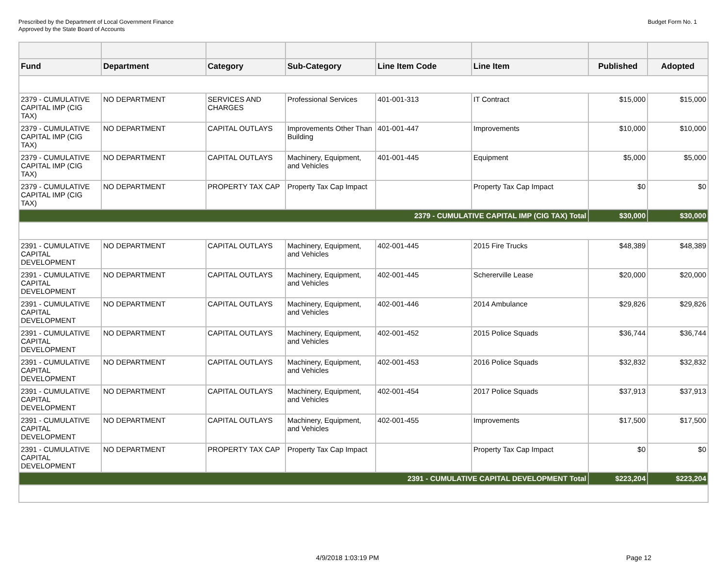Prescribed by the Department of Local Government Finance
Approved by the State Board of Accounts
Budget Form No. 1
| Fund | Department | Category | Sub-Category | Line Item Code | Line Item | Published | Adopted |
| --- | --- | --- | --- | --- | --- | --- | --- |
| 2379 - CUMULATIVE CAPITAL IMP (CIG TAX) | NO DEPARTMENT | SERVICES AND CHARGES | Professional Services | 401-001-313 | IT Contract | $15,000 | $15,000 |
| 2379 - CUMULATIVE CAPITAL IMP (CIG TAX) | NO DEPARTMENT | CAPITAL OUTLAYS | Improvements Other Than Building | 401-001-447 | Improvements | $10,000 | $10,000 |
| 2379 - CUMULATIVE CAPITAL IMP (CIG TAX) | NO DEPARTMENT | CAPITAL OUTLAYS | Machinery, Equipment, and Vehicles | 401-001-445 | Equipment | $5,000 | $5,000 |
| 2379 - CUMULATIVE CAPITAL IMP (CIG TAX) | NO DEPARTMENT | PROPERTY TAX CAP | Property Tax Cap Impact | | Property Tax Cap Impact | $0 | $0 |
| 2379 - CUMULATIVE CAPITAL IMP (CIG TAX) Total | | | | | | $30,000 | $30,000 |
| 2391 - CUMULATIVE CAPITAL DEVELOPMENT | NO DEPARTMENT | CAPITAL OUTLAYS | Machinery, Equipment, and Vehicles | 402-001-445 | 2015 Fire Trucks | $48,389 | $48,389 |
| 2391 - CUMULATIVE CAPITAL DEVELOPMENT | NO DEPARTMENT | CAPITAL OUTLAYS | Machinery, Equipment, and Vehicles | 402-001-445 | Schererville Lease | $20,000 | $20,000 |
| 2391 - CUMULATIVE CAPITAL DEVELOPMENT | NO DEPARTMENT | CAPITAL OUTLAYS | Machinery, Equipment, and Vehicles | 402-001-446 | 2014 Ambulance | $29,826 | $29,826 |
| 2391 - CUMULATIVE CAPITAL DEVELOPMENT | NO DEPARTMENT | CAPITAL OUTLAYS | Machinery, Equipment, and Vehicles | 402-001-452 | 2015 Police Squads | $36,744 | $36,744 |
| 2391 - CUMULATIVE CAPITAL DEVELOPMENT | NO DEPARTMENT | CAPITAL OUTLAYS | Machinery, Equipment, and Vehicles | 402-001-453 | 2016 Police Squads | $32,832 | $32,832 |
| 2391 - CUMULATIVE CAPITAL DEVELOPMENT | NO DEPARTMENT | CAPITAL OUTLAYS | Machinery, Equipment, and Vehicles | 402-001-454 | 2017 Police Squads | $37,913 | $37,913 |
| 2391 - CUMULATIVE CAPITAL DEVELOPMENT | NO DEPARTMENT | CAPITAL OUTLAYS | Machinery, Equipment, and Vehicles | 402-001-455 | Improvements | $17,500 | $17,500 |
| 2391 - CUMULATIVE CAPITAL DEVELOPMENT | NO DEPARTMENT | PROPERTY TAX CAP | Property Tax Cap Impact | | Property Tax Cap Impact | $0 | $0 |
| 2391 - CUMULATIVE CAPITAL DEVELOPMENT Total | | | | | | $223,204 | $223,204 |
4/9/2018 1:03:19 PM Page 12